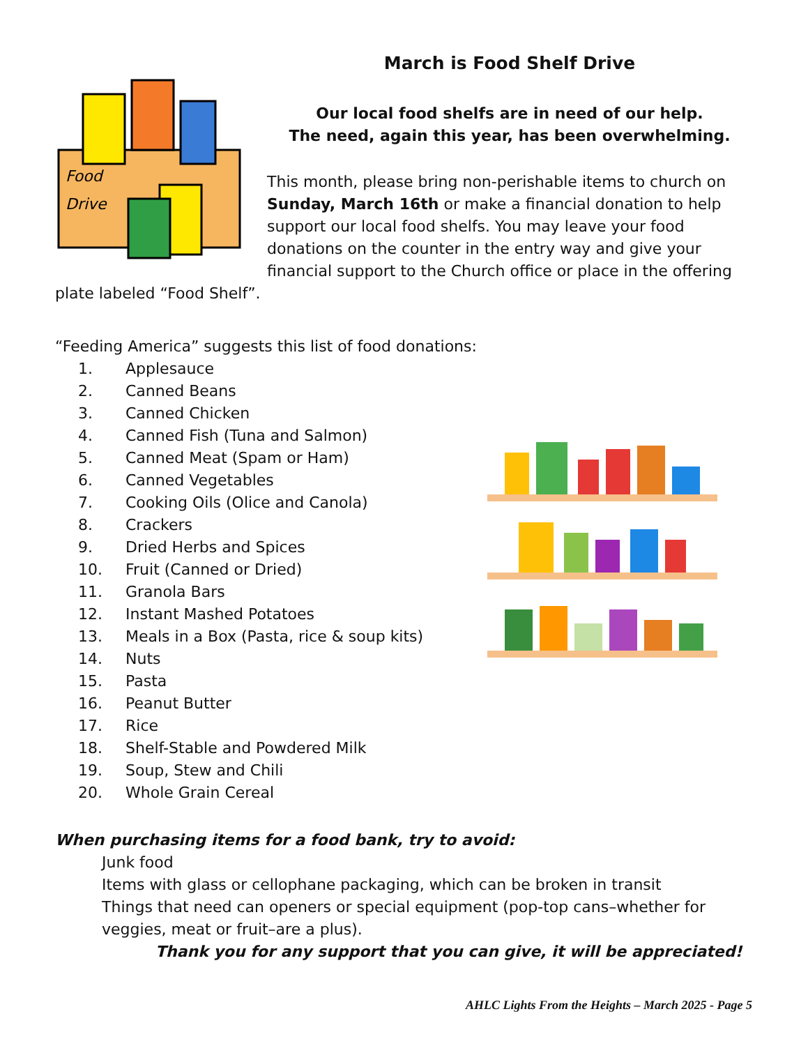Food
Drive
March is Food Shelf Drive
Our local food shelfs are in need of our help.
The need, again this year, has been overwhelming.
This month, please bring non-perishable items to church on Sunday, March 16th or make a financial donation to help support our local food shelfs. You may leave your food donations on the counter in the entry way and give your financial support to the Church office or place in the offering plate labeled “Food Shelf”.
“Feeding America” suggests this list of food donations:
1. Applesauce
2. Canned Beans
3. Canned Chicken
4. Canned Fish (Tuna and Salmon)
5. Canned Meat (Spam or Ham)
6. Canned Vegetables
7. Cooking Oils (Olice and Canola)
8. Crackers
9. Dried Herbs and Spices
10. Fruit (Canned or Dried)
11. Granola Bars
12. Instant Mashed Potatoes
13. Meals in a Box (Pasta, rice & soup kits)
14. Nuts
15. Pasta
16. Peanut Butter
17. Rice
18. Shelf-Stable and Powdered Milk
19. Soup, Stew and Chili
20. Whole Grain Cereal
When purchasing items for a food bank, try to avoid:
Junk food
Items with glass or cellophane packaging, which can be broken in transit
Things that need can openers or special equipment (pop-top cans–whether for veggies, meat or fruit–are a plus).
Thank you for any support that you can give, it will be appreciated!
AHLC Lights From the Heights – March 2025 - Page 5